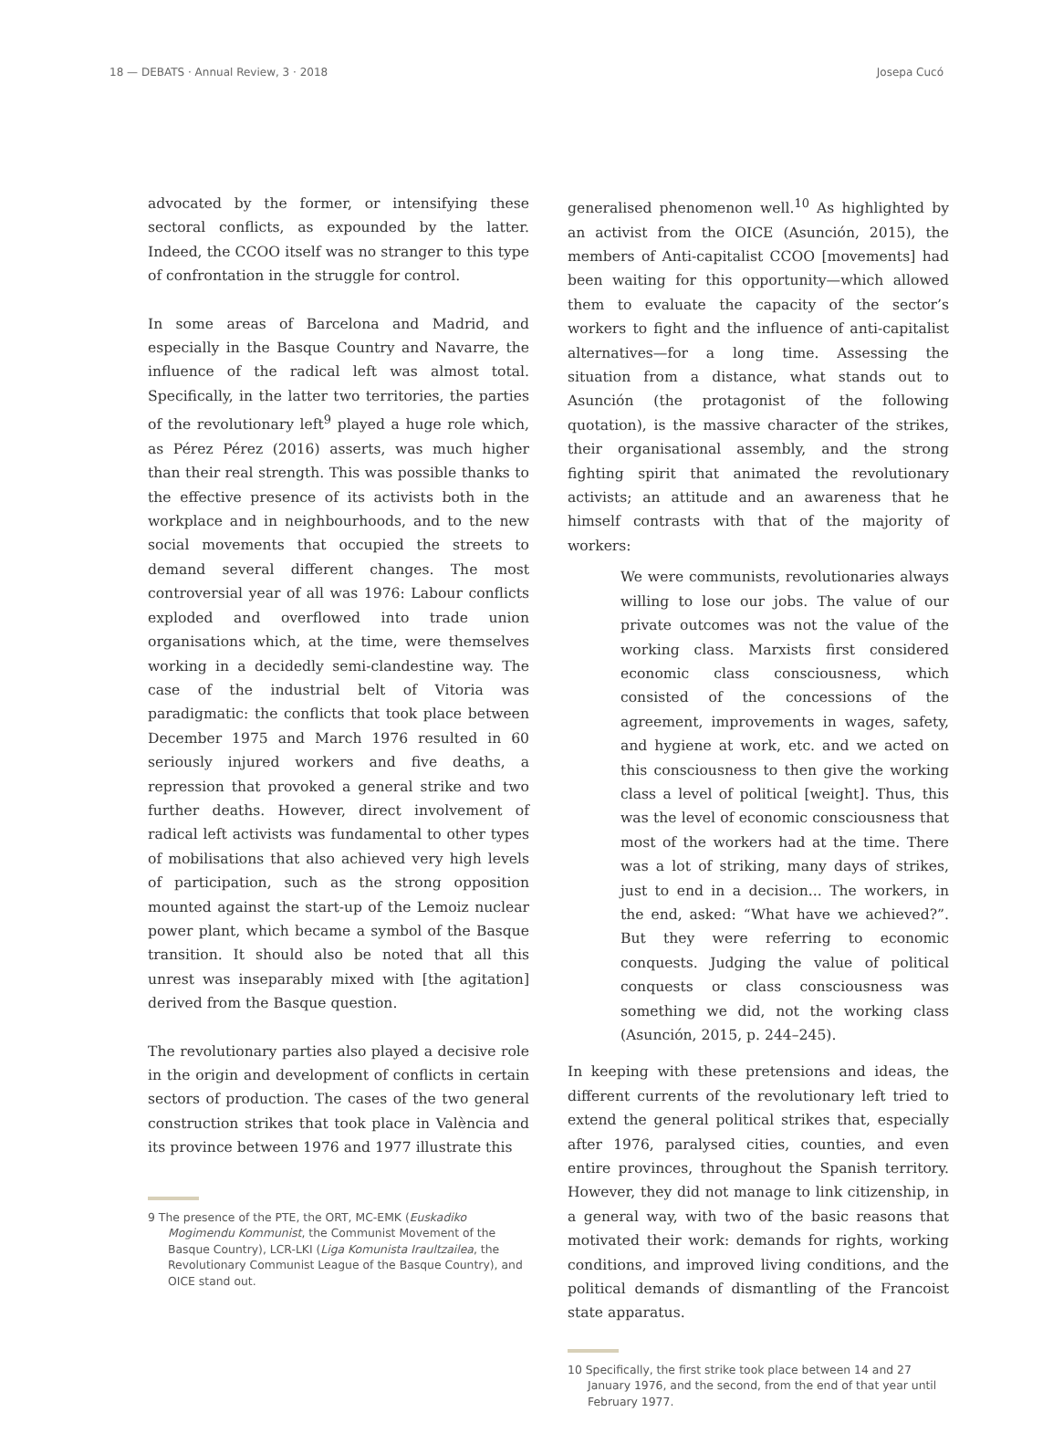18 — DEBATS · Annual Review, 3 · 2018 Josepa Cucó
advocated by the former, or intensifying these sectoral conflicts, as expounded by the latter. Indeed, the CCOO itself was no stranger to this type of confrontation in the struggle for control.
In some areas of Barcelona and Madrid, and especially in the Basque Country and Navarre, the influence of the radical left was almost total. Specifically, in the latter two territories, the parties of the revolutionary left<sup>9</sup> played a huge role which, as Pérez Pérez (2016) asserts, was much higher than their real strength. This was possible thanks to the effective presence of its activists both in the workplace and in neighbourhoods, and to the new social movements that occupied the streets to demand several different changes. The most controversial year of all was 1976: Labour conflicts exploded and overflowed into trade union organisations which, at the time, were themselves working in a decidedly semi-clandestine way. The case of the industrial belt of Vitoria was paradigmatic: the conflicts that took place between December 1975 and March 1976 resulted in 60 seriously injured workers and five deaths, a repression that provoked a general strike and two further deaths. However, direct involvement of radical left activists was fundamental to other types of mobilisations that also achieved very high levels of participation, such as the strong opposition mounted against the start-up of the Lemoiz nuclear power plant, which became a symbol of the Basque transition. It should also be noted that all this unrest was inseparably mixed with [the agitation] derived from the Basque question.
The revolutionary parties also played a decisive role in the origin and development of conflicts in certain sectors of production. The cases of the two general construction strikes that took place in València and its province between 1976 and 1977 illustrate this
9 The presence of the PTE, the ORT, MC-EMK (Euskadiko Mogimendu Kommunist, the Communist Movement of the Basque Country), LCR-LKI (Liga Komunista Iraultzailea, the Revolutionary Communist League of the Basque Country), and OICE stand out.
generalised phenomenon well.<sup>10</sup> As highlighted by an activist from the OICE (Asunción, 2015), the members of Anti-capitalist CCOO [movements] had been waiting for this opportunity—which allowed them to evaluate the capacity of the sector’s workers to fight and the influence of anti-capitalist alternatives—for a long time. Assessing the situation from a distance, what stands out to Asunción (the protagonist of the following quotation), is the massive character of the strikes, their organisational assembly, and the strong fighting spirit that animated the revolutionary activists; an attitude and an awareness that he himself contrasts with that of the majority of workers:
We were communists, revolutionaries always willing to lose our jobs. The value of our private outcomes was not the value of the working class. Marxists first considered economic class consciousness, which consisted of the concessions of the agreement, improvements in wages, safety, and hygiene at work, etc. and we acted on this consciousness to then give the working class a level of political [weight]. Thus, this was the level of economic consciousness that most of the workers had at the time. There was a lot of striking, many days of strikes, just to end in a decision... The workers, in the end, asked: “What have we achieved?”. But they were referring to economic conquests. Judging the value of political conquests or class consciousness was something we did, not the working class (Asunción, 2015, p. 244–245).
In keeping with these pretensions and ideas, the different currents of the revolutionary left tried to extend the general political strikes that, especially after 1976, paralysed cities, counties, and even entire provinces, throughout the Spanish territory. However, they did not manage to link citizenship, in a general way, with two of the basic reasons that motivated their work: demands for rights, working conditions, and improved living conditions, and the political demands of dismantling of the Francoist state apparatus.
10 Specifically, the first strike took place between 14 and 27 January 1976, and the second, from the end of that year until February 1977.